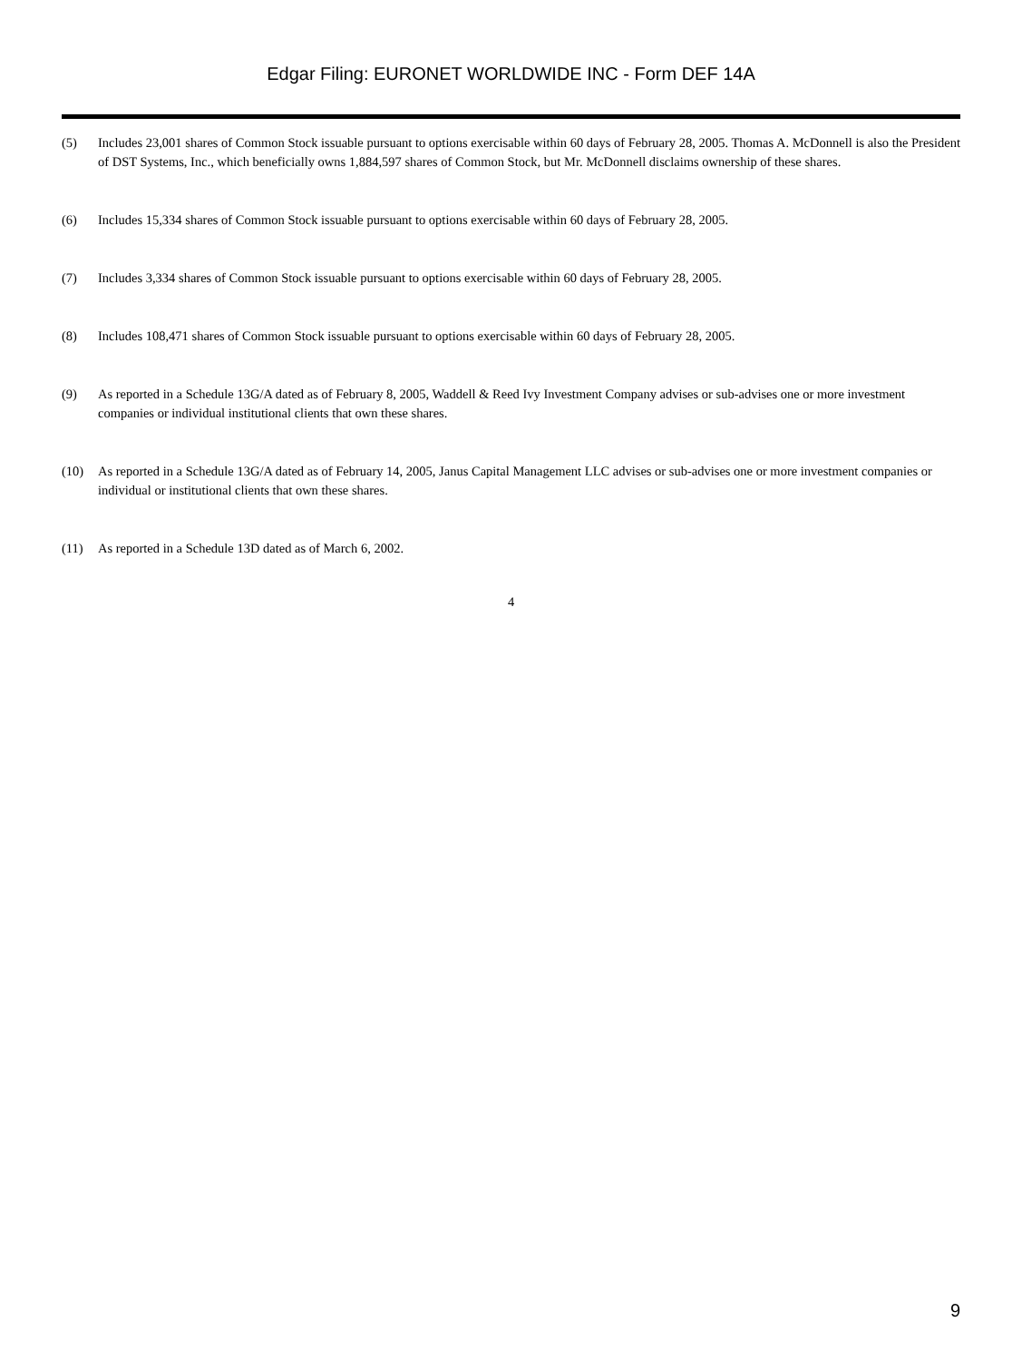Edgar Filing: EURONET WORLDWIDE INC - Form DEF 14A
(5) Includes 23,001 shares of Common Stock issuable pursuant to options exercisable within 60 days of February 28, 2005. Thomas A. McDonnell is also the President of DST Systems, Inc., which beneficially owns 1,884,597 shares of Common Stock, but Mr. McDonnell disclaims ownership of these shares.
(6) Includes 15,334 shares of Common Stock issuable pursuant to options exercisable within 60 days of February 28, 2005.
(7) Includes 3,334 shares of Common Stock issuable pursuant to options exercisable within 60 days of February 28, 2005.
(8) Includes 108,471 shares of Common Stock issuable pursuant to options exercisable within 60 days of February 28, 2005.
(9) As reported in a Schedule 13G/A dated as of February 8, 2005, Waddell & Reed Ivy Investment Company advises or sub-advises one or more investment companies or individual institutional clients that own these shares.
(10) As reported in a Schedule 13G/A dated as of February 14, 2005, Janus Capital Management LLC advises or sub-advises one or more investment companies or individual or institutional clients that own these shares.
(11) As reported in a Schedule 13D dated as of March 6, 2002.
4
9